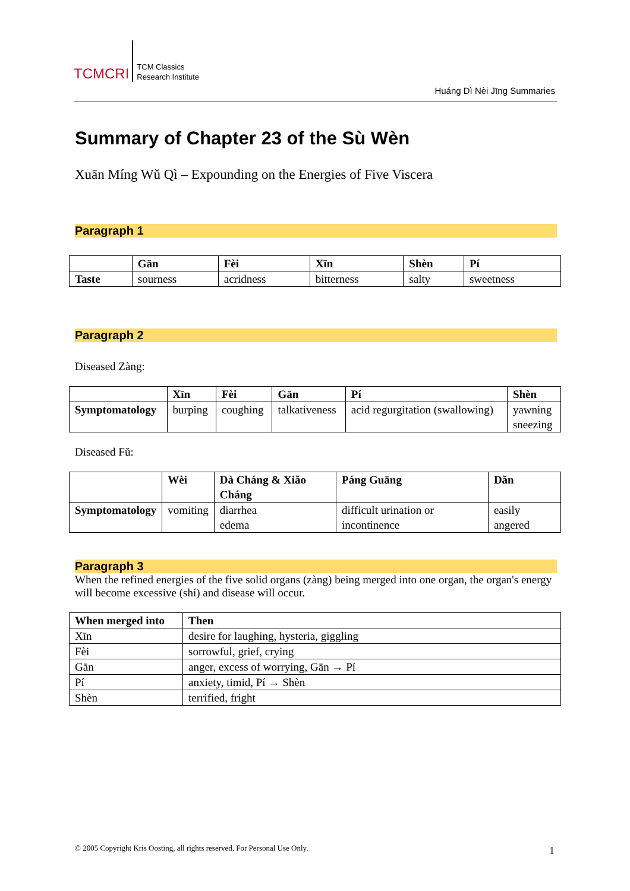TCMCRI
TCM Classics
Research Institute
Huáng Dì Nèi Jīng Summaries
Summary of Chapter 23 of the Sù Wèn
Xuān Míng Wǔ Qì – Expounding on the Energies of Five Viscera
Paragraph 1
| | Gān | Fèi | Xīn | Shèn | Pí |
| --- | --- | --- | --- | --- | --- |
| Taste | sourness | acridness | bitterness | salty | sweetness |
Paragraph 2
Diseased Zàng:
| | Xīn | Fèi | Gān | Pí | Shèn |
| --- | --- | --- | --- | --- | --- |
| Symptomatology | burping | coughing | talkativeness | acid regurgitation (swallowing) | yawning sneezing |
Diseased Fŭ:
| | Wèi | Dà Cháng & Xiăo Cháng | Páng Guāng | Dăn |
| --- | --- | --- | --- | --- |
| Symptomatology | vomiting | diarrhea edema | difficult urination or incontinence | easily angered |
Paragraph 3
When the refined energies of the five solid organs (zàng) being merged into one organ, the organ's energy will become excessive (shí) and disease will occur.
| When merged into | Then |
| --- | --- |
| Xīn | desire for laughing, hysteria, giggling |
| Fèi | sorrowful, grief, crying |
| Gān | anger, excess of worrying, Gān → Pí |
| Pí | anxiety, timid, Pí → Shèn |
| Shèn | terrified, fright |
© 2005 Copyright Kris Oosting, all rights reserved. For Personal Use Only.
1